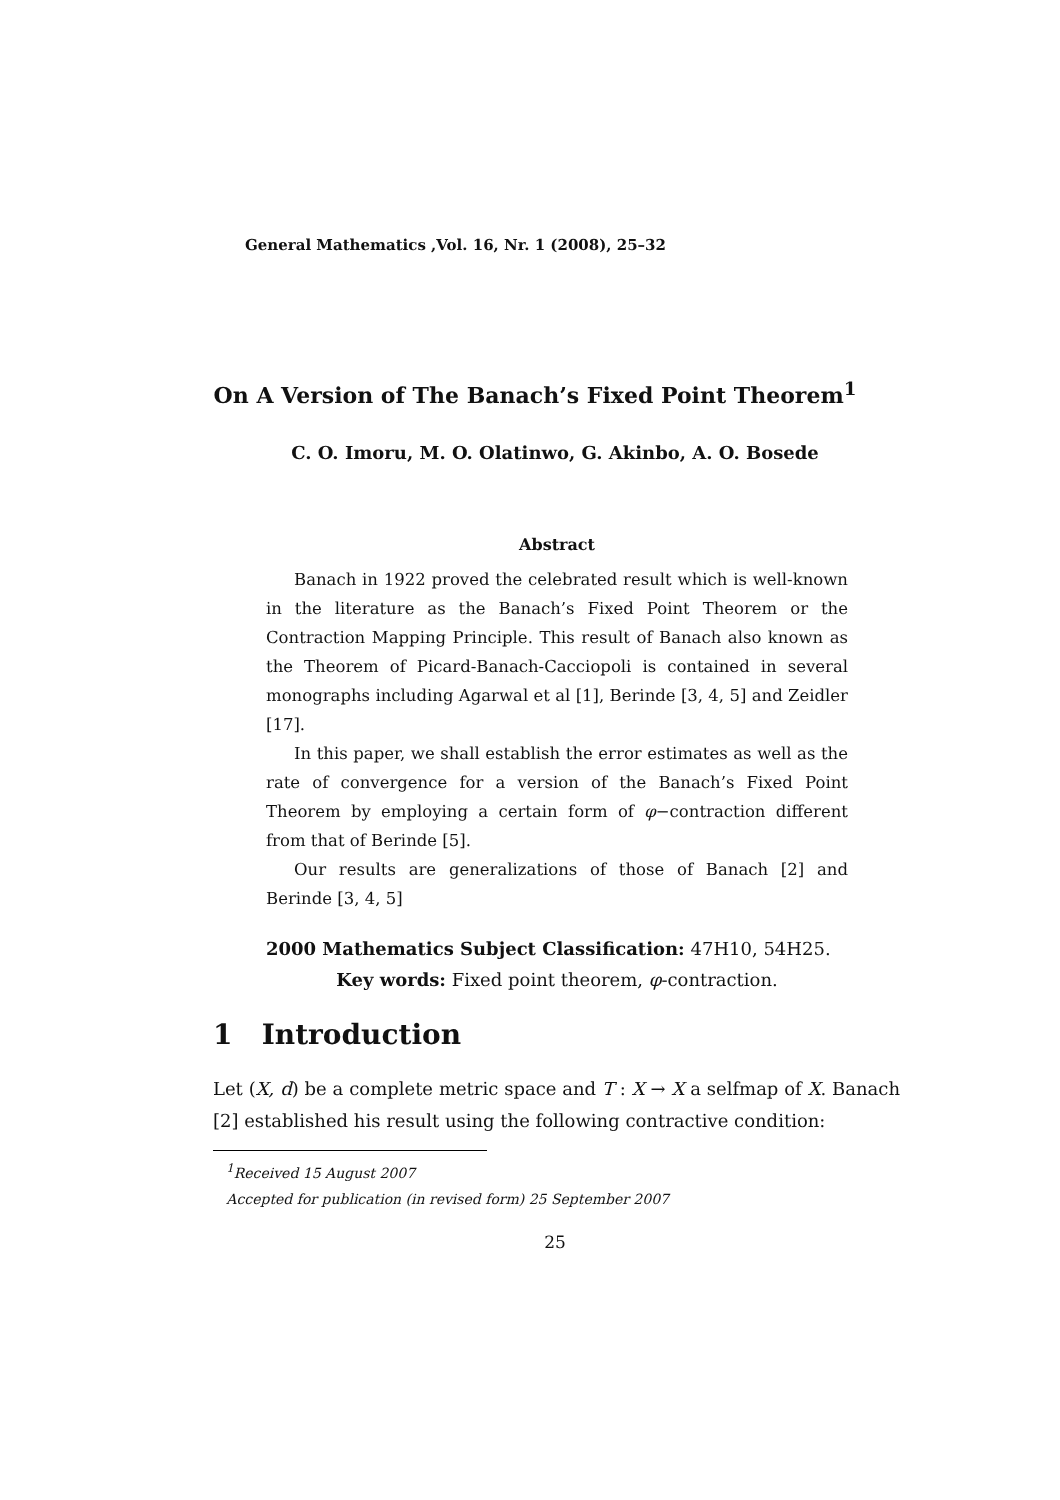General Mathematics ,Vol. 16, Nr. 1 (2008), 25–32
On A Version of The Banach’s Fixed Point Theorem<sup>1</sup>
C. O. Imoru, M. O. Olatinwo, G. Akinbo, A. O. Bosede
Abstract
Banach in 1922 proved the celebrated result which is well-known in the literature as the Banach’s Fixed Point Theorem or the Contraction Mapping Principle. This result of Banach also known as the Theorem of Picard-Banach-Cacciopoli is contained in several monographs including Agarwal et al [1], Berinde [3, 4, 5] and Zeidler [17].
In this paper, we shall establish the error estimates as well as the rate of convergence for a version of the Banach’s Fixed Point Theorem by employing a certain form of φ−contraction different from that of Berinde [5].
Our results are generalizations of those of Banach [2] and Berinde [3, 4, 5]
2000 Mathematics Subject Classification: 47H10, 54H25.
Key words: Fixed point theorem, φ-contraction.
1 Introduction
Let (X, d) be a complete metric space and T : X → X a selfmap of X. Banach [2] established his result using the following contractive condition:
<sup>1</sup> Received 15 August 2007
Accepted for publication (in revised form) 25 September 2007
25